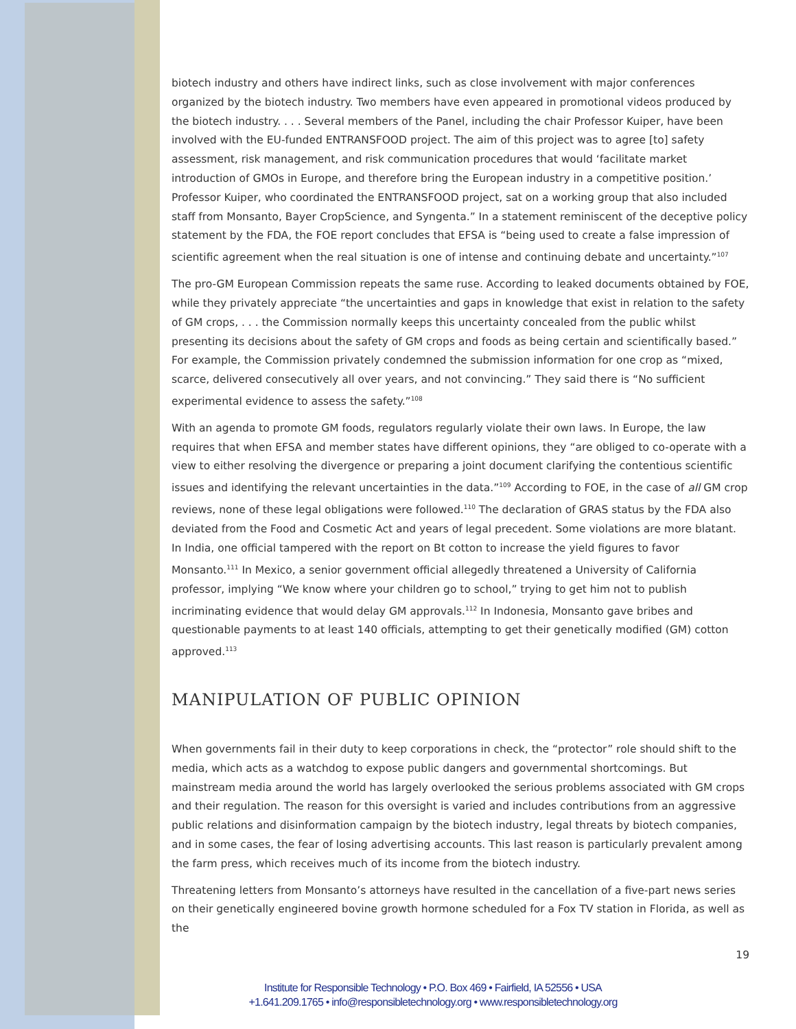biotech industry and others have indirect links, such as close involvement with major conferences organized by the biotech industry. Two members have even appeared in promotional videos produced by the biotech industry. . . . Several members of the Panel, including the chair Professor Kuiper, have been involved with the EU-funded ENTRANSFOOD project. The aim of this project was to agree [to] safety assessment, risk management, and risk communication procedures that would ‘facilitate market introduction of GMOs in Europe, and therefore bring the European industry in a competitive position.’ Professor Kuiper, who coordinated the ENTRANSFOOD project, sat on a working group that also included staff from Monsanto, Bayer CropScience, and Syngenta.” In a statement reminiscent of the deceptive policy statement by the FDA, the FOE report concludes that EFSA is “being used to create a false impression of scientific agreement when the real situation is one of intense and continuing debate and uncertainty.”<sup>107</sup>
The pro-GM European Commission repeats the same ruse. According to leaked documents obtained by FOE, while they privately appreciate “the uncertainties and gaps in knowledge that exist in relation to the safety of GM crops, . . . the Commission normally keeps this uncertainty concealed from the public whilst presenting its decisions about the safety of GM crops and foods as being certain and scientifically based.” For example, the Commission privately condemned the submission information for one crop as “mixed, scarce, delivered consecutively all over years, and not convincing.” They said there is “No sufficient experimental evidence to assess the safety.”<sup>108</sup>
With an agenda to promote GM foods, regulators regularly violate their own laws. In Europe, the law requires that when EFSA and member states have different opinions, they “are obliged to co-operate with a view to either resolving the divergence or preparing a joint document clarifying the contentious scientific issues and identifying the relevant uncertainties in the data.”<sup>109</sup> According to FOE, in the case of all GM crop reviews, none of these legal obligations were followed.<sup>110</sup> The declaration of GRAS status by the FDA also deviated from the Food and Cosmetic Act and years of legal precedent. Some violations are more blatant. In India, one official tampered with the report on Bt cotton to increase the yield figures to favor Monsanto.<sup>111</sup> In Mexico, a senior government official allegedly threatened a University of California professor, implying “We know where your children go to school,” trying to get him not to publish incriminating evidence that would delay GM approvals.<sup>112</sup> In Indonesia, Monsanto gave bribes and questionable payments to at least 140 officials, attempting to get their genetically modified (GM) cotton approved.<sup>113</sup>
MANIPULATION OF PUBLIC OPINION
When governments fail in their duty to keep corporations in check, the “protector” role should shift to the media, which acts as a watchdog to expose public dangers and governmental shortcomings. But mainstream media around the world has largely overlooked the serious problems associated with GM crops and their regulation. The reason for this oversight is varied and includes contributions from an aggressive public relations and disinformation campaign by the biotech industry, legal threats by biotech companies, and in some cases, the fear of losing advertising accounts. This last reason is particularly prevalent among the farm press, which receives much of its income from the biotech industry.
Threatening letters from Monsanto’s attorneys have resulted in the cancellation of a five-part news series on their genetically engineered bovine growth hormone scheduled for a Fox TV station in Florida, as well as the
19
Institute for Responsible Technology • P.O. Box 469 • Fairfield, IA 52556 • USA
+1.641.209.1765 • info@responsibletechnology.org • www.responsibletechnology.org